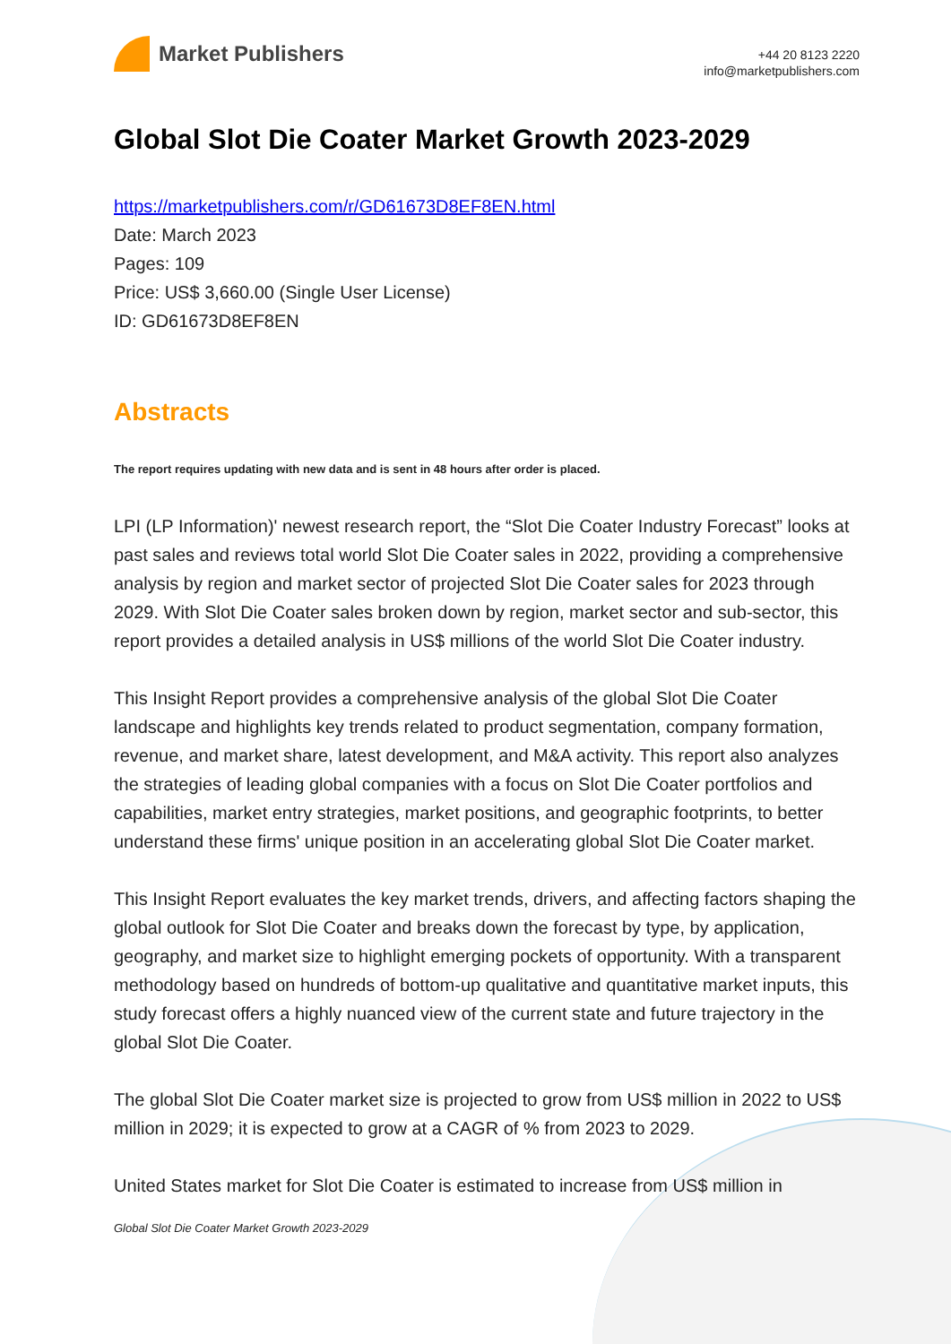Market Publishers
+44 20 8123 2220
info@marketpublishers.com
Global Slot Die Coater Market Growth 2023-2029
https://marketpublishers.com/r/GD61673D8EF8EN.html
Date: March 2023
Pages: 109
Price: US$ 3,660.00 (Single User License)
ID: GD61673D8EF8EN
Abstracts
The report requires updating with new data and is sent in 48 hours after order is placed.
LPI (LP Information)' newest research report, the “Slot Die Coater Industry Forecast” looks at past sales and reviews total world Slot Die Coater sales in 2022, providing a comprehensive analysis by region and market sector of projected Slot Die Coater sales for 2023 through 2029. With Slot Die Coater sales broken down by region, market sector and sub-sector, this report provides a detailed analysis in US$ millions of the world Slot Die Coater industry.
This Insight Report provides a comprehensive analysis of the global Slot Die Coater landscape and highlights key trends related to product segmentation, company formation, revenue, and market share, latest development, and M&A activity. This report also analyzes the strategies of leading global companies with a focus on Slot Die Coater portfolios and capabilities, market entry strategies, market positions, and geographic footprints, to better understand these firms' unique position in an accelerating global Slot Die Coater market.
This Insight Report evaluates the key market trends, drivers, and affecting factors shaping the global outlook for Slot Die Coater and breaks down the forecast by type, by application, geography, and market size to highlight emerging pockets of opportunity. With a transparent methodology based on hundreds of bottom-up qualitative and quantitative market inputs, this study forecast offers a highly nuanced view of the current state and future trajectory in the global Slot Die Coater.
The global Slot Die Coater market size is projected to grow from US$ million in 2022 to US$ million in 2029; it is expected to grow at a CAGR of % from 2023 to 2029.
United States market for Slot Die Coater is estimated to increase from US$ million in
Global Slot Die Coater Market Growth 2023-2029